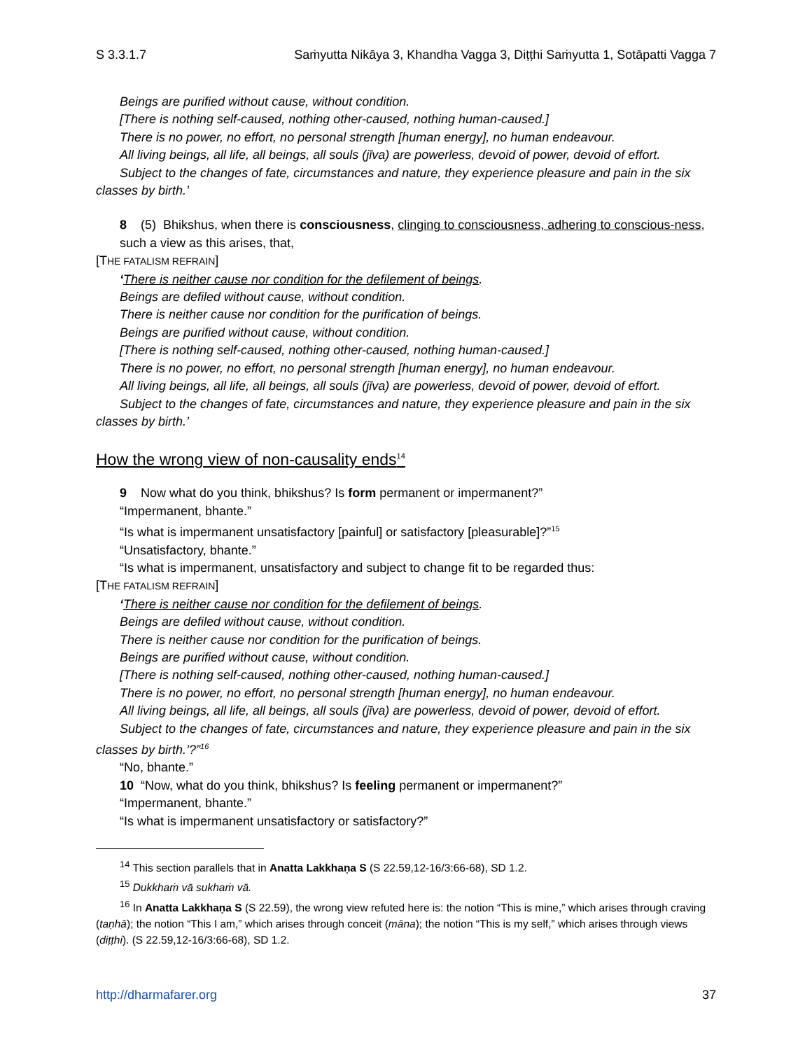S 3.3.1.7 Saṁyutta Nikāya 3, Khandha Vagga 3, Diṭṭhi Saṁyutta 1, Sotāpatti Vagga 7
Beings are purified without cause, without condition.
[There is nothing self-caused, nothing other-caused, nothing human-caused.]
There is no power, no effort, no personal strength [human energy], no human endeavour.
All living beings, all life, all beings, all souls (jīva) are powerless, devoid of power, devoid of effort.
Subject to the changes of fate, circumstances and nature, they experience pleasure and pain in the six classes by birth.’
8 (5) Bhikshus, when there is consciousness, clinging to consciousness, adhering to conscious-ness,
such a view as this arises, that,
[THE FATALISM REFRAIN]
‘There is neither cause nor condition for the defilement of beings.
Beings are defiled without cause, without condition.
There is neither cause nor condition for the purification of beings.
Beings are purified without cause, without condition.
[There is nothing self-caused, nothing other-caused, nothing human-caused.]
There is no power, no effort, no personal strength [human energy], no human endeavour.
All living beings, all life, all beings, all souls (jīva) are powerless, devoid of power, devoid of effort.
Subject to the changes of fate, circumstances and nature, they experience pleasure and pain in the six classes by birth.’
How the wrong view of non-causality ends<sup>14</sup>
9 Now what do you think, bhikshus? Is form permanent or impermanent?”
“Impermanent, bhante.”
“Is what is impermanent unsatisfactory [painful] or satisfactory [pleasurable]?”<sup>15</sup>
“Unsatisfactory, bhante.”
“Is what is impermanent, unsatisfactory and subject to change fit to be regarded thus:
[THE FATALISM REFRAIN]
‘There is neither cause nor condition for the defilement of beings.
Beings are defiled without cause, without condition.
There is neither cause nor condition for the purification of beings.
Beings are purified without cause, without condition.
[There is nothing self-caused, nothing other-caused, nothing human-caused.]
There is no power, no effort, no personal strength [human energy], no human endeavour.
All living beings, all life, all beings, all souls (jīva) are powerless, devoid of power, devoid of effort.
Subject to the changes of fate, circumstances and nature, they experience pleasure and pain in the six classes by birth.’?”<sup>16</sup>
“No, bhante.”
10 “Now, what do you think, bhikshus? Is feeling permanent or impermanent?”
“Impermanent, bhante.”
“Is what is impermanent unsatisfactory or satisfactory?”
<sup>14</sup> This section parallels that in Anatta Lakkhaṇa S (S 22.59,12-16/3:66-68), SD 1.2.
<sup>15</sup> Dukkhaṁ vā sukhaṁ vā.
<sup>16</sup> In Anatta Lakkhaṇa S (S 22.59), the wrong view refuted here is: the notion “This is mine,” which arises through craving (taṇhā); the notion “This I am,” which arises through conceit (māna); the notion “This is my self,” which arises through views (diṭṭhi). (S 22.59,12-16/3:66-68), SD 1.2.
http://dharmafarer.org 37